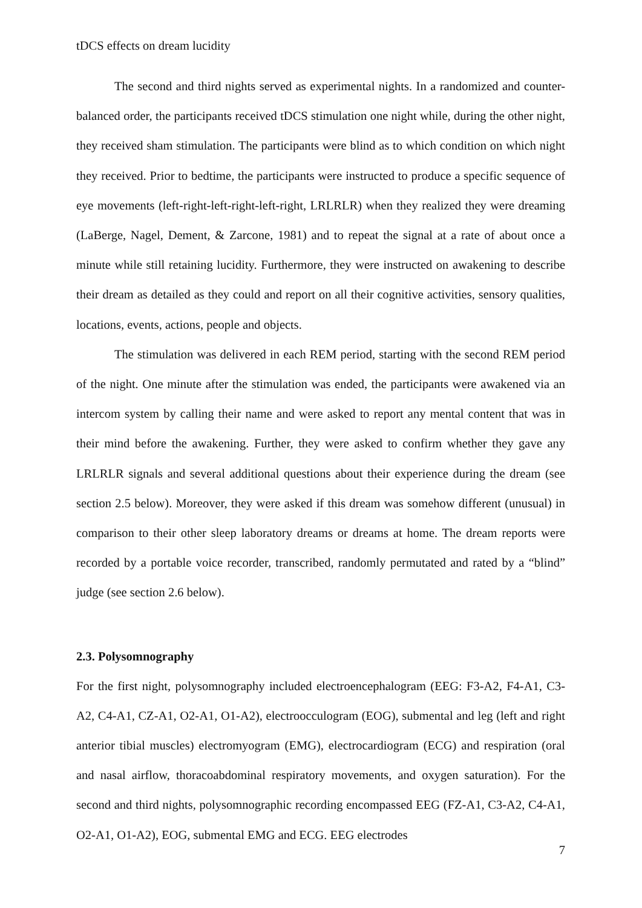tDCS effects on dream lucidity
The second and third nights served as experimental nights. In a randomized and counter-balanced order, the participants received tDCS stimulation one night while, during the other night, they received sham stimulation. The participants were blind as to which condition on which night they received. Prior to bedtime, the participants were instructed to produce a specific sequence of eye movements (left-right-left-right-left-right, LRLRLR) when they realized they were dreaming (LaBerge, Nagel, Dement, & Zarcone, 1981) and to repeat the signal at a rate of about once a minute while still retaining lucidity. Furthermore, they were instructed on awakening to describe their dream as detailed as they could and report on all their cognitive activities, sensory qualities, locations, events, actions, people and objects.
The stimulation was delivered in each REM period, starting with the second REM period of the night. One minute after the stimulation was ended, the participants were awakened via an intercom system by calling their name and were asked to report any mental content that was in their mind before the awakening. Further, they were asked to confirm whether they gave any LRLRLR signals and several additional questions about their experience during the dream (see section 2.5 below). Moreover, they were asked if this dream was somehow different (unusual) in comparison to their other sleep laboratory dreams or dreams at home. The dream reports were recorded by a portable voice recorder, transcribed, randomly permutated and rated by a “blind” judge (see section 2.6 below).
2.3. Polysomnography
For the first night, polysomnography included electroencephalogram (EEG: F3-A2, F4-A1, C3-A2, C4-A1, CZ-A1, O2-A1, O1-A2), electroocculogram (EOG), submental and leg (left and right anterior tibial muscles) electromyogram (EMG), electrocardiogram (ECG) and respiration (oral and nasal airflow, thoracoabdominal respiratory movements, and oxygen saturation). For the second and third nights, polysomnographic recording encompassed EEG (FZ-A1, C3-A2, C4-A1, O2-A1, O1-A2), EOG, submental EMG and ECG. EEG electrodes
7